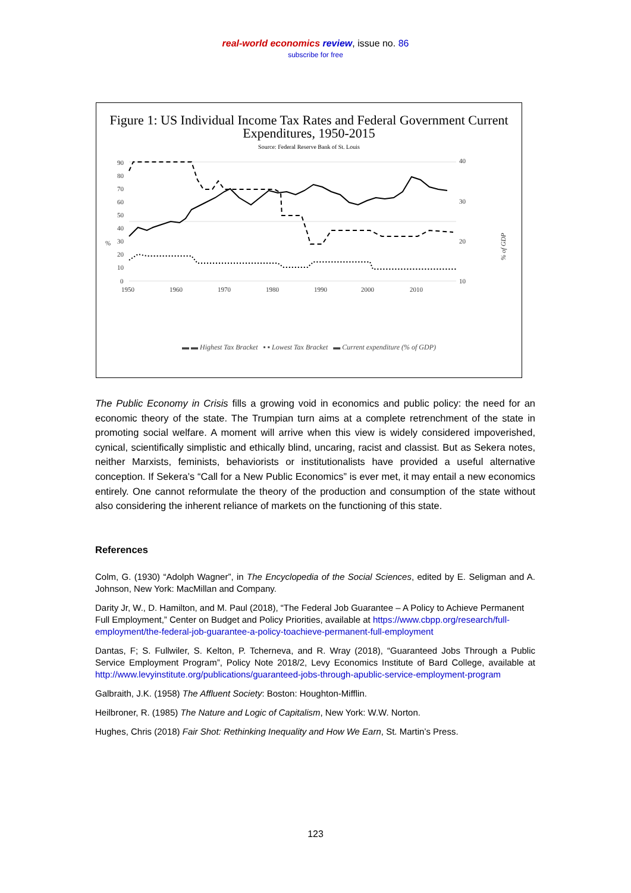real-world economics review, issue no. 86
subscribe for free
Figure 1: US Individual Income Tax Rates and Federal Government Current Expenditures, 1950-2015
Source: Federal Reserve Bank of St. Louis
90
80
70
60
50
40
30
20
10
0
1950
1960
1970
1980
1990
2000
2010
40
30
20
10
%
% of GDP
▬ ▬ Highest Tax Bracket ▪ ▪ Lowest Tax Bracket ▬ Current expenditure (% of GDP)
The Public Economy in Crisis fills a growing void in economics and public policy: the need for an economic theory of the state. The Trumpian turn aims at a complete retrenchment of the state in promoting social welfare. A moment will arrive when this view is widely considered impoverished, cynical, scientifically simplistic and ethically blind, uncaring, racist and classist. But as Sekera notes, neither Marxists, feminists, behaviorists or institutionalists have provided a useful alternative conception. If Sekera’s “Call for a New Public Economics” is ever met, it may entail a new economics entirely. One cannot reformulate the theory of the production and consumption of the state without also considering the inherent reliance of markets on the functioning of this state.
References
Colm, G. (1930) “Adolph Wagner”, in The Encyclopedia of the Social Sciences, edited by E. Seligman and A. Johnson, New York: MacMillan and Company.
Darity Jr, W., D. Hamilton, and M. Paul (2018), “The Federal Job Guarantee – A Policy to Achieve Permanent Full Employment,” Center on Budget and Policy Priorities, available at https://www.cbpp.org/research/full-employment/the-federal-job-guarantee-a-policy-toachieve-permanent-full-employment
Dantas, F; S. Fullwiler, S. Kelton, P. Tcherneva, and R. Wray (2018), “Guaranteed Jobs Through a Public Service Employment Program”, Policy Note 2018/2, Levy Economics Institute of Bard College, available at http://www.levyinstitute.org/publications/guaranteed-jobs-through-apublic-service-employment-program
Galbraith, J.K. (1958) The Affluent Society: Boston: Houghton-Mifflin.
Heilbroner, R. (1985) The Nature and Logic of Capitalism, New York: W.W. Norton.
Hughes, Chris (2018) Fair Shot: Rethinking Inequality and How We Earn, St. Martin’s Press.
123